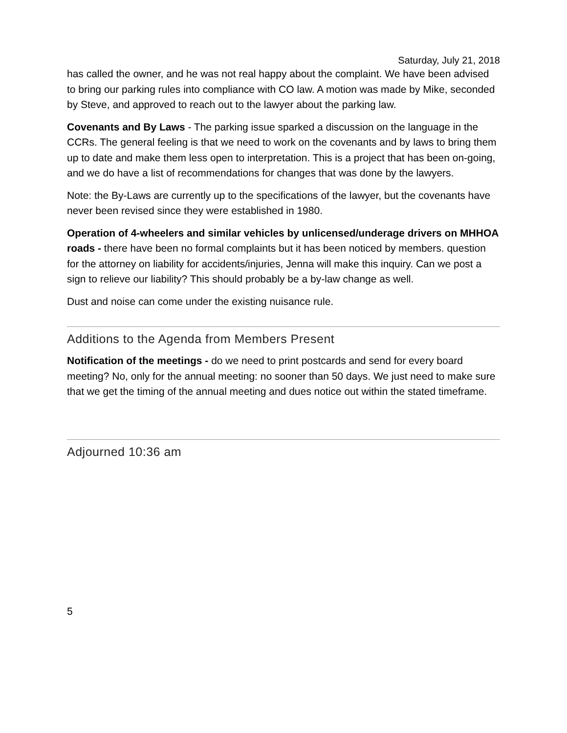Saturday, July 21, 2018
has called the owner, and he was not real happy about the complaint. We have been advised to bring our parking rules into compliance with CO law. A motion was made by Mike, seconded by Steve, and approved to reach out to the lawyer about the parking law.
Covenants and By Laws - The parking issue sparked a discussion on the language in the CCRs. The general feeling is that we need to work on the covenants and by laws to bring them up to date and make them less open to interpretation. This is a project that has been on-going, and we do have a list of recommendations for changes that was done by the lawyers.
Note: the By-Laws are currently up to the specifications of the lawyer, but the covenants have never been revised since they were established in 1980.
Operation of 4-wheelers and similar vehicles by unlicensed/underage drivers on MHHOA roads - there have been no formal complaints but it has been noticed by members. question for the attorney on liability for accidents/injuries, Jenna will make this inquiry. Can we post a sign to relieve our liability? This should probably be a by-law change as well.
Dust and noise can come under the existing nuisance rule.
Additions to the Agenda from Members Present
Notification of the meetings - do we need to print postcards and send for every board meeting? No, only for the annual meeting: no sooner than 50 days. We just need to make sure that we get the timing of the annual meeting and dues notice out within the stated timeframe.
Adjourned 10:36 am
5